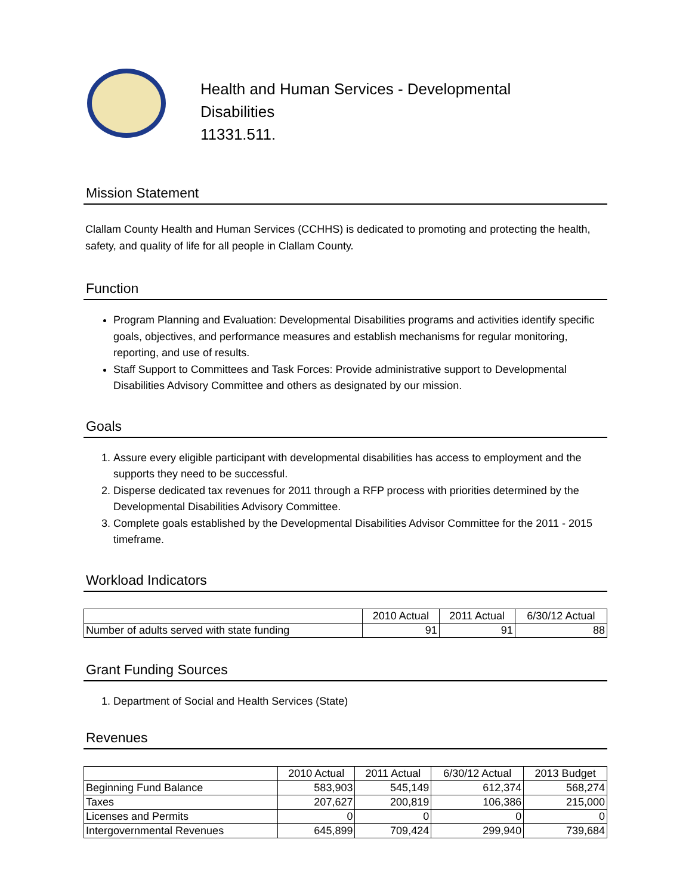Health and Human Services - Developmental
Disabilities
11331.511.
Mission Statement
Clallam County Health and Human Services (CCHHS) is dedicated to promoting and protecting the health, safety, and quality of life for all people in Clallam County.
Function
Program Planning and Evaluation: Developmental Disabilities programs and activities identify specific goals, objectives, and performance measures and establish mechanisms for regular monitoring, reporting, and use of results.
Staff Support to Committees and Task Forces: Provide administrative support to Developmental Disabilities Advisory Committee and others as designated by our mission.
Goals
1. Assure every eligible participant with developmental disabilities has access to employment and the supports they need to be successful.
2. Disperse dedicated tax revenues for 2011 through a RFP process with priorities determined by the Developmental Disabilities Advisory Committee.
3. Complete goals established by the Developmental Disabilities Advisor Committee for the 2011 - 2015 timeframe.
Workload Indicators
| | 2010 Actual | 2011 Actual | 6/30/12 Actual |
| --- | --- | --- | --- |
| Number of adults served with state funding | 91 | 91 | 88 |
Grant Funding Sources
1. Department of Social and Health Services (State)
Revenues
| | 2010 Actual | 2011 Actual | 6/30/12 Actual | 2013 Budget |
| --- | --- | --- | --- | --- |
| Beginning Fund Balance | 583,903 | 545,149 | 612,374 | 568,274 |
| Taxes | 207,627 | 200,819 | 106,386 | 215,000 |
| Licenses and Permits | 0 | 0 | 0 | 0 |
| Intergovernmental Revenues | 645,899 | 709,424 | 299,940 | 739,684 |